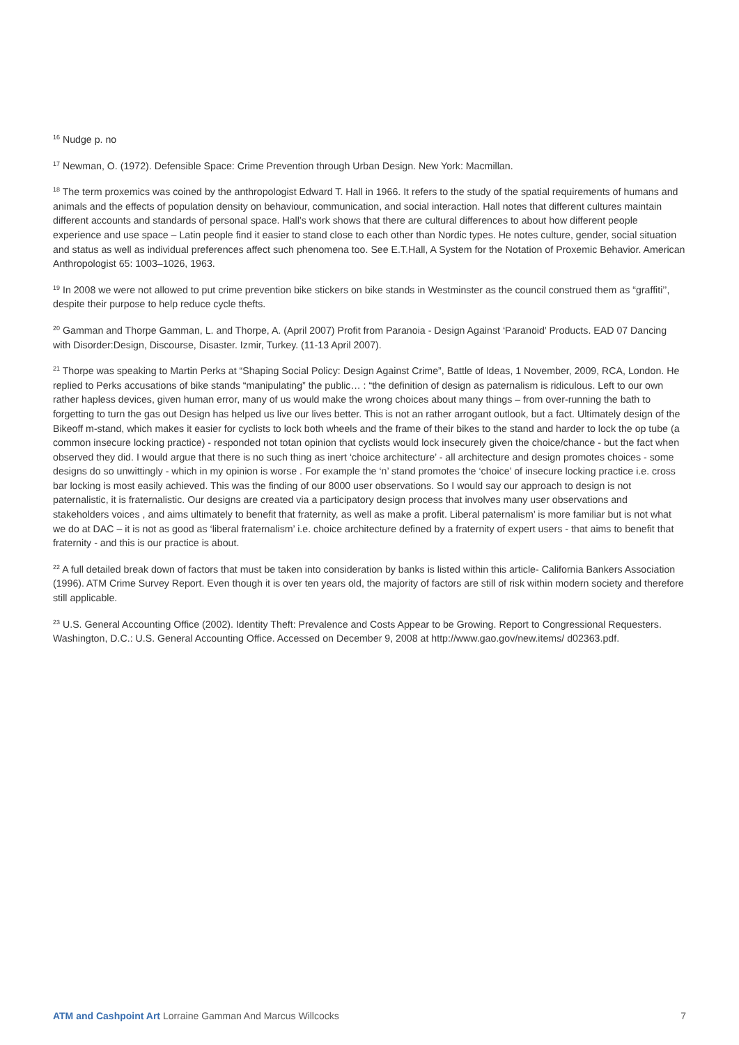<sup>16</sup> Nudge p. no
<sup>17</sup> Newman, O. (1972). Defensible Space: Crime Prevention through Urban Design. New York: Macmillan.
<sup>18</sup> The term proxemics was coined by the anthropologist Edward T. Hall in 1966. It refers to the study of the spatial requirements of humans and animals and the effects of population density on behaviour, communication, and social interaction. Hall notes that different cultures maintain different accounts and standards of personal space. Hall’s work shows that there are cultural differences to about how different people experience and use space – Latin people find it easier to stand close to each other than Nordic types. He notes culture, gender, social situation and status as well as individual preferences affect such phenomena too. See E.T.Hall, A System for the Notation of Proxemic Behavior. American Anthropologist 65: 1003–1026, 1963.
<sup>19</sup> In 2008 we were not allowed to put crime prevention bike stickers on bike stands in Westminster as the council construed them as “graffiti’’, despite their purpose to help reduce cycle thefts.
<sup>20</sup> Gamman and Thorpe Gamman, L. and Thorpe, A. (April 2007) Profit from Paranoia - Design Against ‘Paranoid’ Products. EAD 07 Dancing with Disorder:Design, Discourse, Disaster. Izmir, Turkey. (11-13 April 2007).
<sup>21</sup> Thorpe was speaking to Martin Perks at “Shaping Social Policy: Design Against Crime”, Battle of Ideas, 1 November, 2009, RCA, London. He replied to Perks accusations of bike stands “manipulating” the public… : “the definition of design as paternalism is ridiculous. Left to our own rather hapless devices, given human error, many of us would make the wrong choices about many things – from over-running the bath to forgetting to turn the gas out Design has helped us live our lives better. This is not an rather arrogant outlook, but a fact. Ultimately design of the Bikeoff m-stand, which makes it easier for cyclists to lock both wheels and the frame of their bikes to the stand and harder to lock the op tube (a common insecure locking practice) - responded not totan opinion that cyclists would lock insecurely given the choice/chance - but the fact when observed they did. I would argue that there is no such thing as inert ‘choice architecture’ - all architecture and design promotes choices - some designs do so unwittingly - which in my opinion is worse . For example the ‘n’ stand promotes the ‘choice’ of insecure locking practice i.e. cross bar locking is most easily achieved. This was the finding of our 8000 user observations. So I would say our approach to design is not paternalistic, it is fraternalistic. Our designs are created via a participatory design process that involves many user observations and stakeholders voices , and aims ultimately to benefit that fraternity, as well as make a profit. Liberal paternalism’ is more familiar but is not what we do at DAC – it is not as good as ‘liberal fraternalism’ i.e. choice architecture defined by a fraternity of expert users - that aims to benefit that fraternity - and this is our practice is about.
<sup>22</sup> A full detailed break down of factors that must be taken into consideration by banks is listed within this article- California Bankers Association (1996). ATM Crime Survey Report. Even though it is over ten years old, the majority of factors are still of risk within modern society and therefore still applicable.
<sup>23</sup> U.S. General Accounting Office (2002). Identity Theft: Prevalence and Costs Appear to be Growing. Report to Congressional Requesters. Washington, D.C.: U.S. General Accounting Office. Accessed on December 9, 2008 at http://www.gao.gov/new.items/ d02363.pdf.
ATM and Cashpoint Art Lorraine Gamman And Marcus Willcocks 7